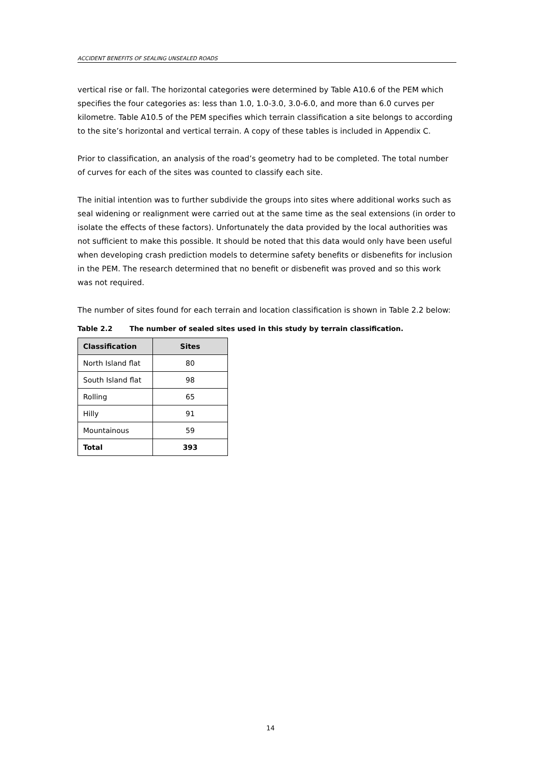ACCIDENT BENEFITS OF SEALING UNSEALED ROADS
vertical rise or fall. The horizontal categories were determined by Table A10.6 of the PEM which specifies the four categories as: less than 1.0, 1.0-3.0, 3.0-6.0, and more than 6.0 curves per kilometre. Table A10.5 of the PEM specifies which terrain classification a site belongs to according to the site’s horizontal and vertical terrain. A copy of these tables is included in Appendix C.
Prior to classification, an analysis of the road’s geometry had to be completed. The total number of curves for each of the sites was counted to classify each site.
The initial intention was to further subdivide the groups into sites where additional works such as seal widening or realignment were carried out at the same time as the seal extensions (in order to isolate the effects of these factors). Unfortunately the data provided by the local authorities was not sufficient to make this possible. It should be noted that this data would only have been useful when developing crash prediction models to determine safety benefits or disbenefits for inclusion in the PEM. The research determined that no benefit or disbenefit was proved and so this work was not required.
The number of sites found for each terrain and location classification is shown in Table 2.2 below:
Table 2.2 The number of sealed sites used in this study by terrain classification.
| Classification | Sites |
| --- | --- |
| North Island flat | 80 |
| South Island flat | 98 |
| Rolling | 65 |
| Hilly | 91 |
| Mountainous | 59 |
| Total | 393 |
14